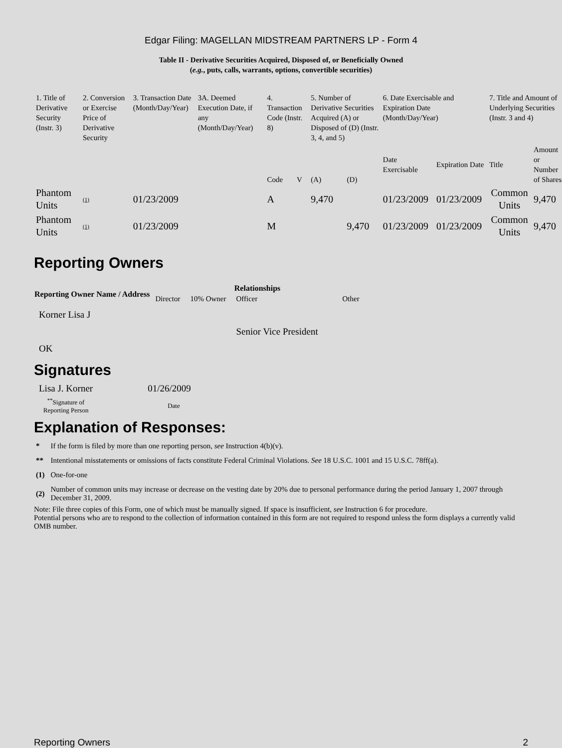Edgar Filing: MAGELLAN MIDSTREAM PARTNERS LP - Form 4
Table II - Derivative Securities Acquired, Disposed of, or Beneficially Owned
(e.g., puts, calls, warrants, options, convertible securities)
| 1. Title of Derivative Security (Instr. 3) | 2. Conversion or Exercise Price of Derivative Security | 3. Transaction Date (Month/Day/Year) | 3A. Deemed Execution Date, if any (Month/Day/Year) | 4. Transaction Code (Instr. 8) | | 5. Number of Derivative Securities Acquired (A) or Disposed of (D) (Instr. 3, 4, and 5) | | 6. Date Exercisable and Expiration Date (Month/Day/Year) | | 7. Title and Amount of Underlying Securities (Instr. 3 and 4) | |
| | | | | Code | V | (A) | (D) | Date Exercisable | Expiration Date | Title | Amount or Number of Shares |
| Phantom Units | (1) | 01/23/2009 | | A | | 9,470 | | 01/23/2009 | 01/23/2009 | Common Units | 9,470 |
| Phantom Units | (1) | 01/23/2009 | | M | | | 9,470 | 01/23/2009 | 01/23/2009 | Common Units | 9,470 |
Reporting Owners
| Reporting Owner Name / Address | Relationships | | | |
| --- | --- | --- | --- | --- |
| | Director | 10% Owner | Officer | Other |
| Korner Lisa J OK | | | Senior Vice President | |
Signatures
| Lisa J. Korner | 01/26/2009 |
| <sup>**</sup> Signature of Reporting Person | Date |
Explanation of Responses:
| * | If the form is filed by more than one reporting person, see Instruction 4(b)(v). |
| ** | Intentional misstatements or omissions of facts constitute Federal Criminal Violations. See 18 U.S.C. 1001 and 15 U.S.C. 78ff(a). |
| (1) | One-for-one |
| (2) | Number of common units may increase or decrease on the vesting date by 20% due to personal performance during the period January 1, 2007 through December 31, 2009. |
Note: File three copies of this Form, one of which must be manually signed. If space is insufficient, see Instruction 6 for procedure.
Potential persons who are to respond to the collection of information contained in this form are not required to respond unless the form displays a currently valid OMB number.
Reporting Owners 2